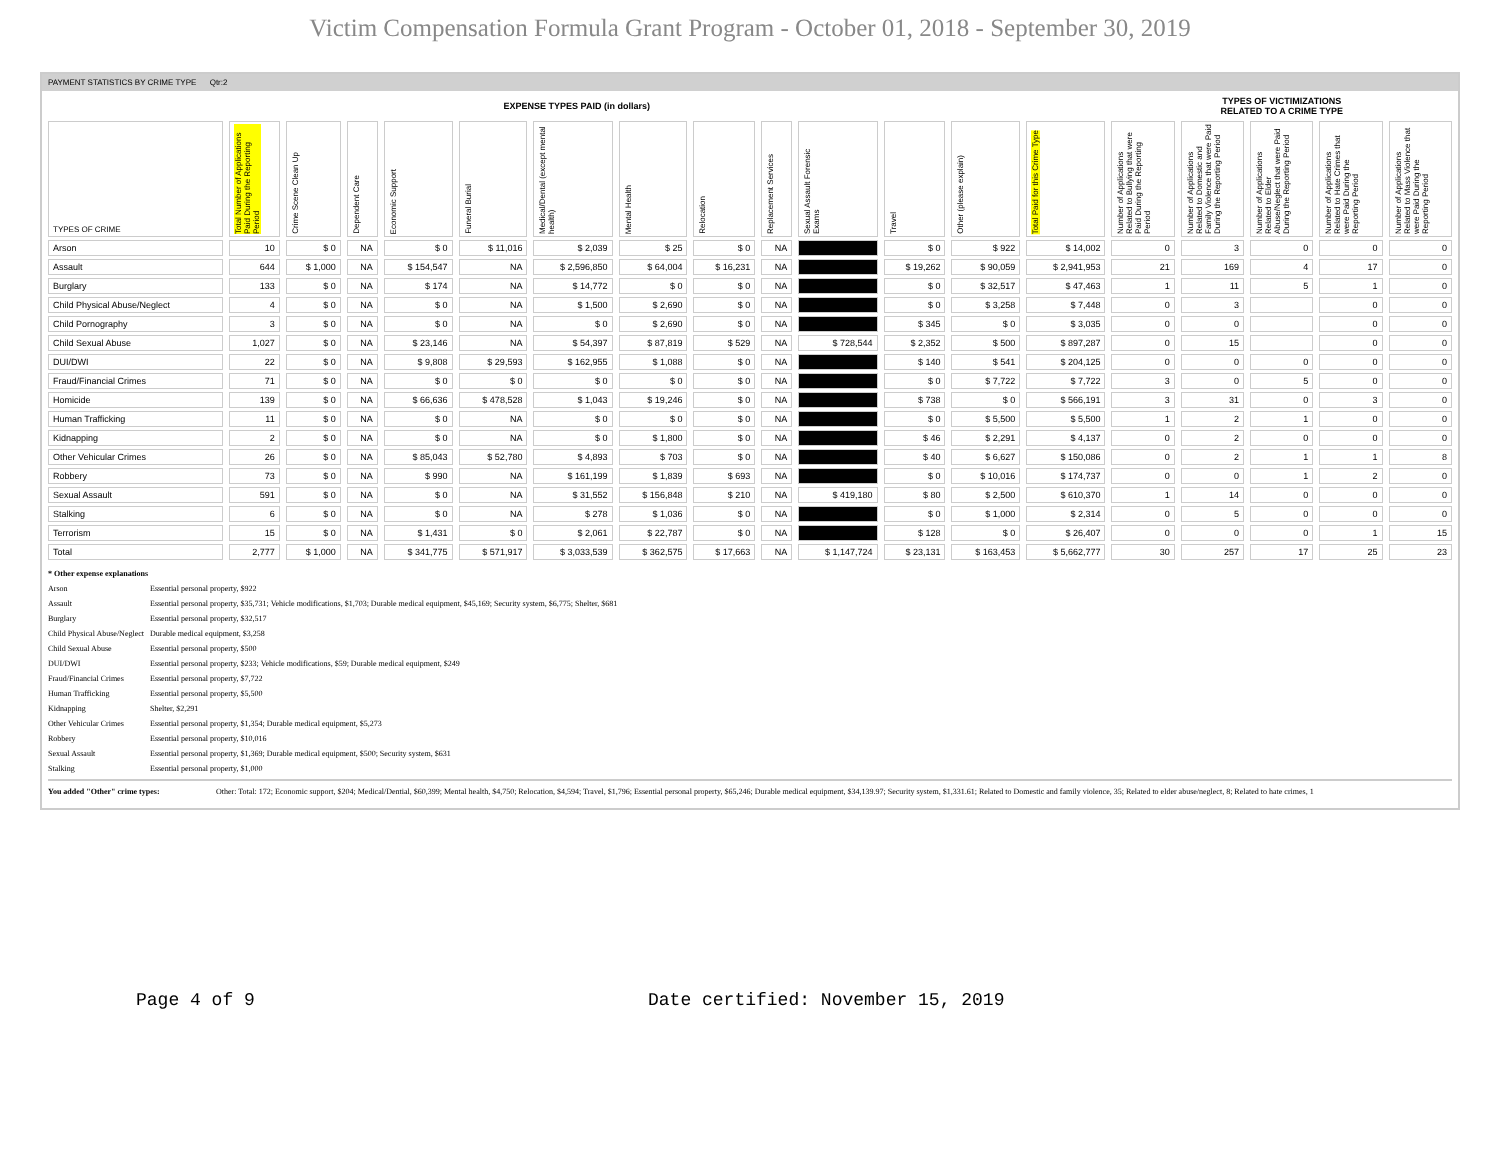Victim Compensation Formula Grant Program - October 01, 2018 - September 30, 2019
PAYMENT STATISTICS BY CRIME TYPE Qtr:2
| EXPENSE TYPES PAID (in dollars) | | | | | | | | | | | | | | TYPES OF VICTIMIZATIONS RELATED TO A CRIME TYPE | | | | |
| TYPES OF CRIME | Total Number of Applications Paid During the Reporting Period | Crime Scene Clean Up | Dependent Care | Economic Support | Funeral Burial | Medical/Dental (except mental health) | Mental Health | Relocation | Replacement Services | Sexual Assault Forensic Exams | Travel | Other (please explain) | Total Paid for this Crime Type | Number of Applications Related to Bullying that were Paid During the Reporting Period | Number of Applications Related to Domestic and Family Violence that were Paid During the Reporting Period | Number of Applications Related to Elder Abuse/Neglect that were Paid During the Reporting Period | Number of Applications Related to Hate Crimes that were Paid During the Reporting Period | Number of Applications Related to Mass Violence that were Paid During the Reporting Period |
| Arson | 10 | $ 0 | NA | $ 0 | $ 11,016 | $ 2,039 | $ 25 | $ 0 | NA | | $ 0 | $ 922 | $ 14,002 | 0 | 3 | 0 | 0 | 0 |
| Assault | 644 | $ 1,000 | NA | $ 154,547 | NA | $ 2,596,850 | $ 64,004 | $ 16,231 | NA | | $ 19,262 | $ 90,059 | $ 2,941,953 | 21 | 169 | 4 | 17 | 0 |
| Burglary | 133 | $ 0 | NA | $ 174 | NA | $ 14,772 | $ 0 | $ 0 | NA | | $ 0 | $ 32,517 | $ 47,463 | 1 | 11 | 5 | 1 | 0 |
| Child Physical Abuse/Neglect | 4 | $ 0 | NA | $ 0 | NA | $ 1,500 | $ 2,690 | $ 0 | NA | | $ 0 | $ 3,258 | $ 7,448 | 0 | 3 | | 0 | 0 |
| Child Pornography | 3 | $ 0 | NA | $ 0 | NA | $ 0 | $ 2,690 | $ 0 | NA | | $ 345 | $ 0 | $ 3,035 | 0 | 0 | | 0 | 0 |
| Child Sexual Abuse | 1,027 | $ 0 | NA | $ 23,146 | NA | $ 54,397 | $ 87,819 | $ 529 | NA | $ 728,544 | $ 2,352 | $ 500 | $ 897,287 | 0 | 15 | | 0 | 0 |
| DUI/DWI | 22 | $ 0 | NA | $ 9,808 | $ 29,593 | $ 162,955 | $ 1,088 | $ 0 | NA | | $ 140 | $ 541 | $ 204,125 | 0 | 0 | 0 | 0 | 0 |
| Fraud/Financial Crimes | 71 | $ 0 | NA | $ 0 | $ 0 | $ 0 | $ 0 | $ 0 | NA | | $ 0 | $ 7,722 | $ 7,722 | 3 | 0 | 5 | 0 | 0 |
| Homicide | 139 | $ 0 | NA | $ 66,636 | $ 478,528 | $ 1,043 | $ 19,246 | $ 0 | NA | | $ 738 | $ 0 | $ 566,191 | 3 | 31 | 0 | 3 | 0 |
| Human Trafficking | 11 | $ 0 | NA | $ 0 | NA | $ 0 | $ 0 | $ 0 | NA | | $ 0 | $ 5,500 | $ 5,500 | 1 | 2 | 1 | 0 | 0 |
| Kidnapping | 2 | $ 0 | NA | $ 0 | NA | $ 0 | $ 1,800 | $ 0 | NA | | $ 46 | $ 2,291 | $ 4,137 | 0 | 2 | 0 | 0 | 0 |
| Other Vehicular Crimes | 26 | $ 0 | NA | $ 85,043 | $ 52,780 | $ 4,893 | $ 703 | $ 0 | NA | | $ 40 | $ 6,627 | $ 150,086 | 0 | 2 | 1 | 1 | 8 |
| Robbery | 73 | $ 0 | NA | $ 990 | NA | $ 161,199 | $ 1,839 | $ 693 | NA | | $ 0 | $ 10,016 | $ 174,737 | 0 | 0 | 1 | 2 | 0 |
| Sexual Assault | 591 | $ 0 | NA | $ 0 | NA | $ 31,552 | $ 156,848 | $ 210 | NA | $ 419,180 | $ 80 | $ 2,500 | $ 610,370 | 1 | 14 | 0 | 0 | 0 |
| Stalking | 6 | $ 0 | NA | $ 0 | NA | $ 278 | $ 1,036 | $ 0 | NA | | $ 0 | $ 1,000 | $ 2,314 | 0 | 5 | 0 | 0 | 0 |
| Terrorism | 15 | $ 0 | NA | $ 1,431 | $ 0 | $ 2,061 | $ 22,787 | $ 0 | NA | | $ 128 | $ 0 | $ 26,407 | 0 | 0 | 0 | 1 | 15 |
| Total | 2,777 | $ 1,000 | NA | $ 341,775 | $ 571,917 | $ 3,033,539 | $ 362,575 | $ 17,663 | NA | $ 1,147,724 | $ 23,131 | $ 163,453 | $ 5,662,777 | 30 | 257 | 17 | 25 | 23 |
* Other expense explanations
Arson Essential personal property, $922
Assault Essential personal property, $35,731; Vehicle modifications, $1,703; Durable medical equipment, $45,169; Security system, $6,775; Shelter, $681
Burglary Essential personal property, $32,517
Child Physical Abuse/Neglect Durable medical equipment, $3,258
Child Sexual Abuse Essential personal property, $500
DUI/DWI Essential personal property, $233; Vehicle modifications, $59; Durable medical equipment, $249
Fraud/Financial Crimes Essential personal property, $7,722
Human Trafficking Essential personal property, $5,500
Kidnapping Shelter, $2,291
Other Vehicular Crimes Essential personal property, $1,354; Durable medical equipment, $5,273
Robbery Essential personal property, $10,016
Sexual Assault Essential personal property, $1,369; Durable medical equipment, $500; Security system, $631
Stalking Essential personal property, $1,000
You added "Other" crime types: Other: Total: 172; Economic support, $204; Medical/Dential, $60,399; Mental health, $4,750; Relocation, $4,594; Travel, $1,796; Essential personal property, $65,246; Durable medical equipment, $34,139.97; Security system, $1,331.61; Related to Domestic and family violence, 35; Related to elder abuse/neglect, 8; Related to hate crimes, 1
Page 4 of 9 Date certified: November 15, 2019